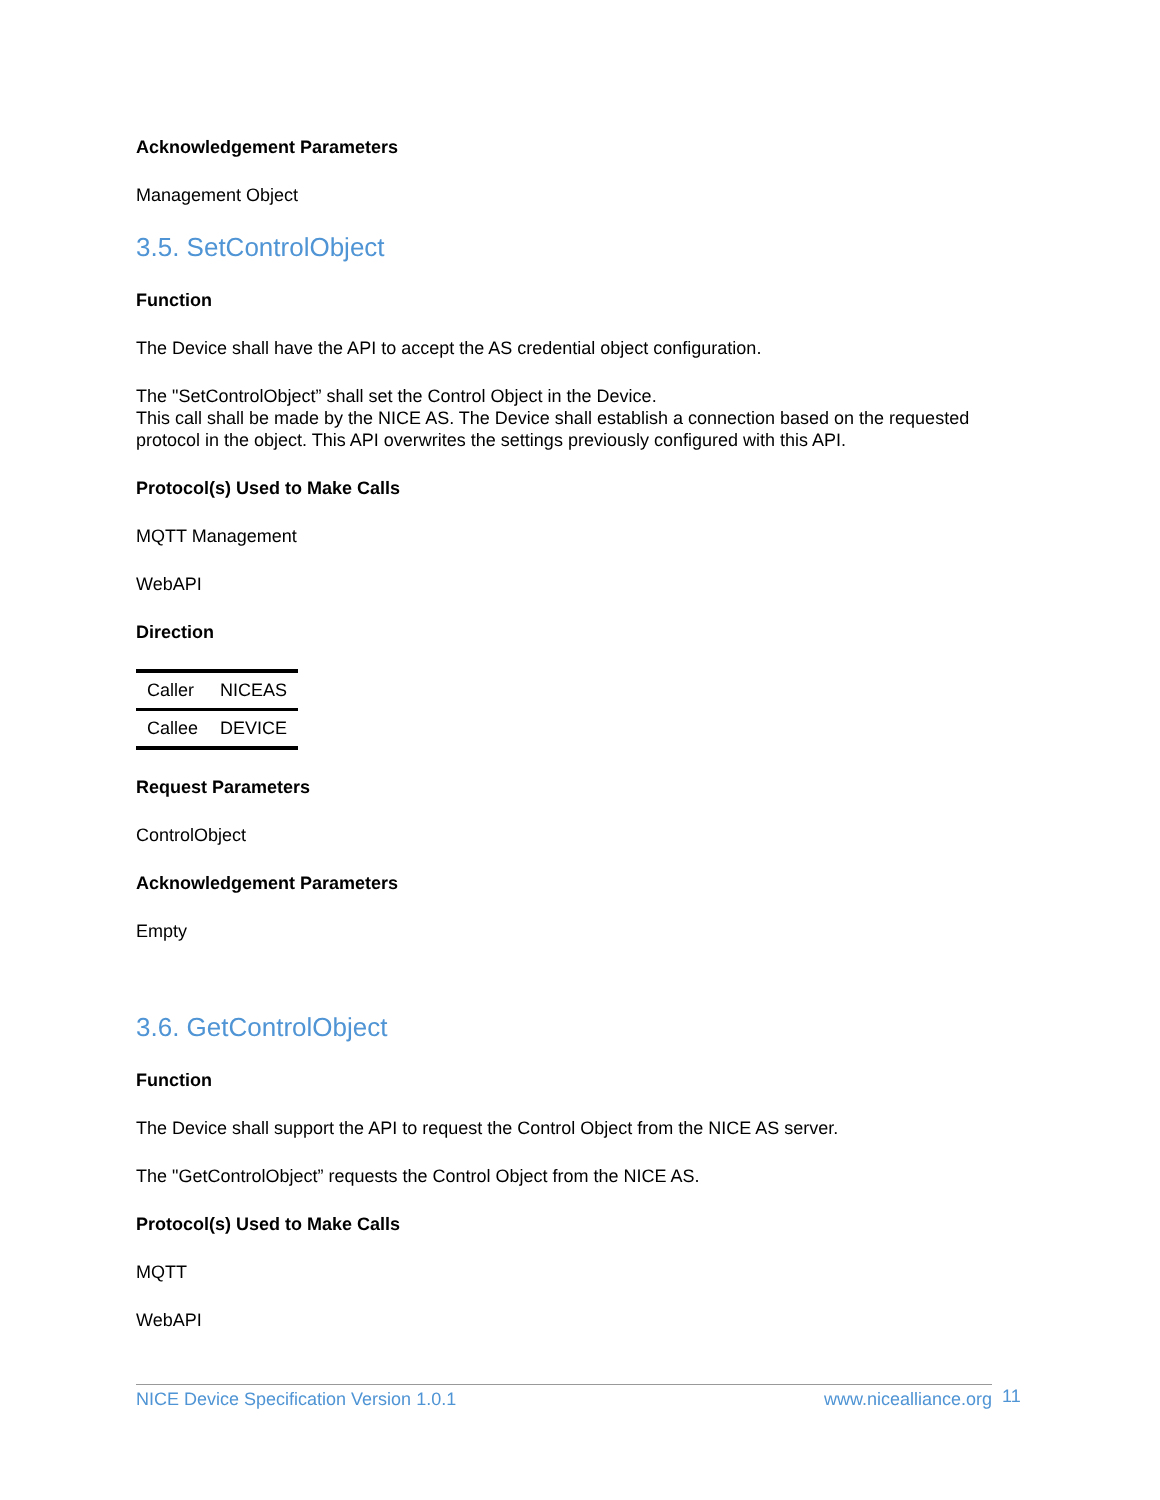Acknowledgement Parameters
Management Object
3.5. SetControlObject
Function
The Device shall have the API to accept the AS credential object configuration.
The "SetControlObject” shall set the Control Object in the Device.
This call shall be made by the NICE AS. The Device shall establish a connection based on the requested protocol in the object. This API overwrites the settings previously configured with this API.
Protocol(s) Used to Make Calls
MQTT Management
WebAPI
Direction
| Caller | NICEAS |
| Callee | DEVICE |
Request Parameters
ControlObject
Acknowledgement Parameters
Empty
3.6. GetControlObject
Function
The Device shall support the API to request the Control Object from the NICE AS server.
The "GetControlObject” requests the Control Object from the NICE AS.
Protocol(s) Used to Make Calls
MQTT
WebAPI
NICE Device Specification Version 1.0.1 www.nicealliance.org 11